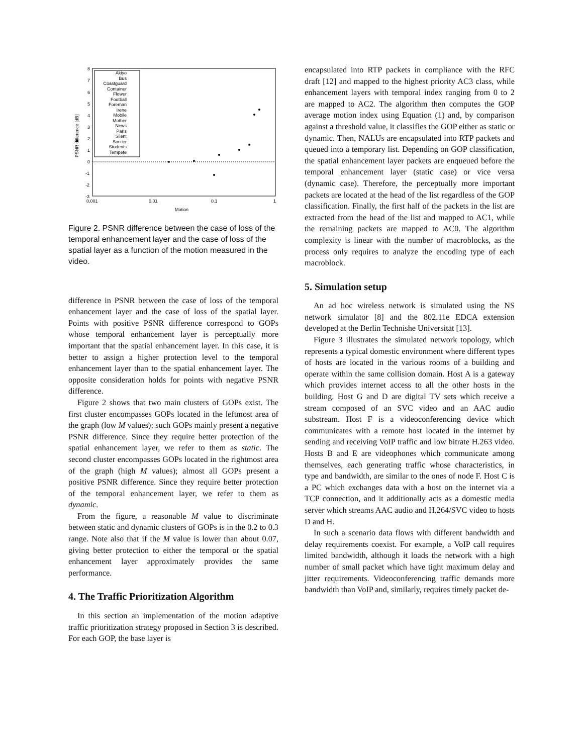8
7
6
5
4
3
2
1
0
-1
-2
-3
0.001
0.01
0.1
1
Motion
PSNR difference [dB]
Akiyo
Bus
Coastguard
Container
Flower
Football
Foreman
Irene
Mobile
Mother
News
Paris
Silent
Soccer
Students
Tempete
Figure 2. PSNR difference between the case of loss of the temporal enhancement layer and the case of loss of the spatial layer as a function of the motion measured in the video.
difference in PSNR between the case of loss of the temporal enhancement layer and the case of loss of the spatial layer. Points with positive PSNR difference correspond to GOPs whose temporal enhancement layer is perceptually more important that the spatial enhancement layer. In this case, it is better to assign a higher protection level to the temporal enhancement layer than to the spatial enhancement layer. The opposite consideration holds for points with negative PSNR difference.
Figure 2 shows that two main clusters of GOPs exist. The first cluster encompasses GOPs located in the leftmost area of the graph (low M values); such GOPs mainly present a negative PSNR difference. Since they require better protection of the spatial enhancement layer, we refer to them as static. The second cluster encompasses GOPs located in the rightmost area of the graph (high M values); almost all GOPs present a positive PSNR difference. Since they require better protection of the temporal enhancement layer, we refer to them as dynamic.
From the figure, a reasonable M value to discriminate between static and dynamic clusters of GOPs is in the 0.2 to 0.3 range. Note also that if the M value is lower than about 0.07, giving better protection to either the temporal or the spatial enhancement layer approximately provides the same performance.
4. The Traffic Prioritization Algorithm
In this section an implementation of the motion adaptive traffic prioritization strategy proposed in Section 3 is described. For each GOP, the base layer is
encapsulated into RTP packets in compliance with the RFC draft [12] and mapped to the highest priority AC3 class, while enhancement layers with temporal index ranging from 0 to 2 are mapped to AC2. The algorithm then computes the GOP average motion index using Equation (1) and, by comparison against a threshold value, it classifies the GOP either as static or dynamic. Then, NALUs are encapsulated into RTP packets and queued into a temporary list. Depending on GOP classification, the spatial enhancement layer packets are enqueued before the temporal enhancement layer (static case) or vice versa (dynamic case). Therefore, the perceptually more important packets are located at the head of the list regardless of the GOP classification. Finally, the first half of the packets in the list are extracted from the head of the list and mapped to AC1, while the remaining packets are mapped to AC0. The algorithm complexity is linear with the number of macroblocks, as the process only requires to analyze the encoding type of each macroblock.
5. Simulation setup
An ad hoc wireless network is simulated using the NS network simulator [8] and the 802.11e EDCA extension developed at the Berlin Technishe Universität [13].
Figure 3 illustrates the simulated network topology, which represents a typical domestic environment where different types of hosts are located in the various rooms of a building and operate within the same collision domain. Host A is a gateway which provides internet access to all the other hosts in the building. Host G and D are digital TV sets which receive a stream composed of an SVC video and an AAC audio substream. Host F is a videoconferencing device which communicates with a remote host located in the internet by sending and receiving VoIP traffic and low bitrate H.263 video. Hosts B and E are videophones which communicate among themselves, each generating traffic whose characteristics, in type and bandwidth, are similar to the ones of node F. Host C is a PC which exchanges data with a host on the internet via a TCP connection, and it additionally acts as a domestic media server which streams AAC audio and H.264/SVC video to hosts D and H.
In such a scenario data flows with different bandwidth and delay requirements coexist. For example, a VoIP call requires limited bandwidth, although it loads the network with a high number of small packet which have tight maximum delay and jitter requirements. Videoconferencing traffic demands more bandwidth than VoIP and, similarly, requires timely packet de-